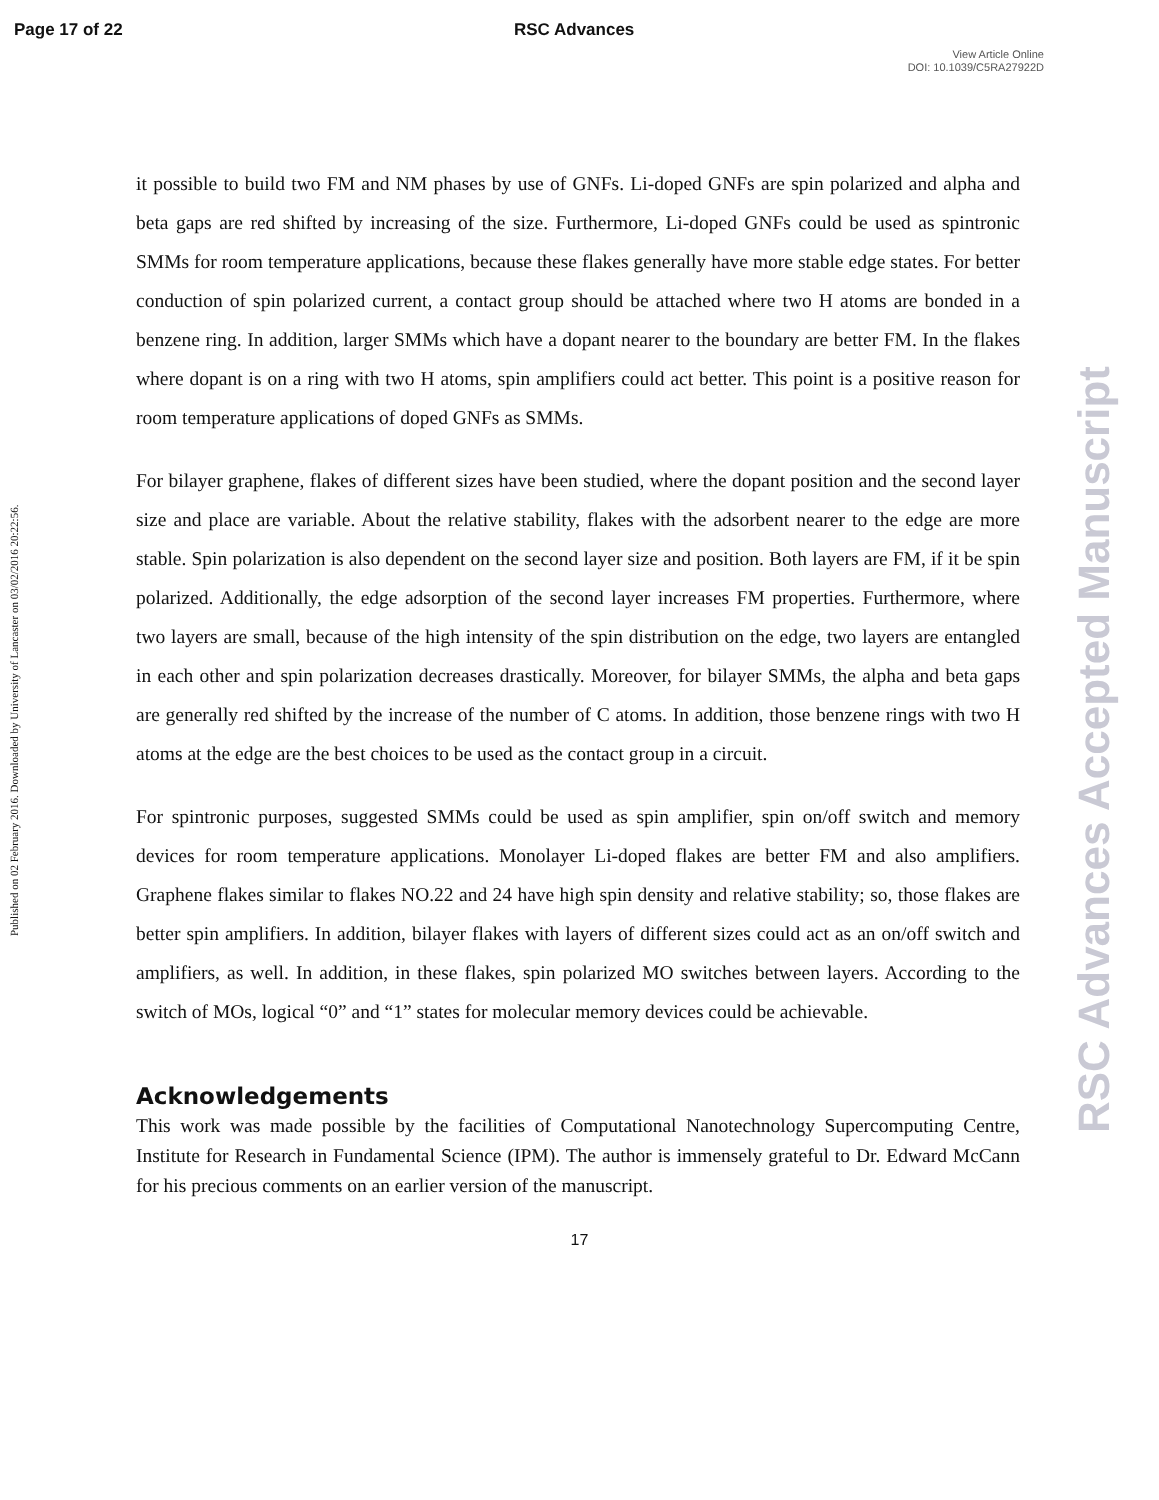Page 17 of 22 RSC Advances
View Article Online
DOI: 10.1039/C5RA27922D
Published on 02 February 2016. Downloaded by University of Lancaster on 03/02/2016 20:22:56.
RSC Advances Accepted Manuscript
it possible to build two FM and NM phases by use of GNFs. Li-doped GNFs are spin polarized and alpha and beta gaps are red shifted by increasing of the size. Furthermore, Li-doped GNFs could be used as spintronic SMMs for room temperature applications, because these flakes generally have more stable edge states. For better conduction of spin polarized current, a contact group should be attached where two H atoms are bonded in a benzene ring. In addition, larger SMMs which have a dopant nearer to the boundary are better FM. In the flakes where dopant is on a ring with two H atoms, spin amplifiers could act better. This point is a positive reason for room temperature applications of doped GNFs as SMMs.
For bilayer graphene, flakes of different sizes have been studied, where the dopant position and the second layer size and place are variable. About the relative stability, flakes with the adsorbent nearer to the edge are more stable. Spin polarization is also dependent on the second layer size and position. Both layers are FM, if it be spin polarized. Additionally, the edge adsorption of the second layer increases FM properties. Furthermore, where two layers are small, because of the high intensity of the spin distribution on the edge, two layers are entangled in each other and spin polarization decreases drastically. Moreover, for bilayer SMMs, the alpha and beta gaps are generally red shifted by the increase of the number of C atoms. In addition, those benzene rings with two H atoms at the edge are the best choices to be used as the contact group in a circuit.
For spintronic purposes, suggested SMMs could be used as spin amplifier, spin on/off switch and memory devices for room temperature applications. Monolayer Li-doped flakes are better FM and also amplifiers. Graphene flakes similar to flakes NO.22 and 24 have high spin density and relative stability; so, those flakes are better spin amplifiers. In addition, bilayer flakes with layers of different sizes could act as an on/off switch and amplifiers, as well. In addition, in these flakes, spin polarized MO switches between layers. According to the switch of MOs, logical “0” and “1” states for molecular memory devices could be achievable.
Acknowledgements
This work was made possible by the facilities of Computational Nanotechnology Supercomputing Centre, Institute for Research in Fundamental Science (IPM). The author is immensely grateful to Dr. Edward McCann for his precious comments on an earlier version of the manuscript.
17